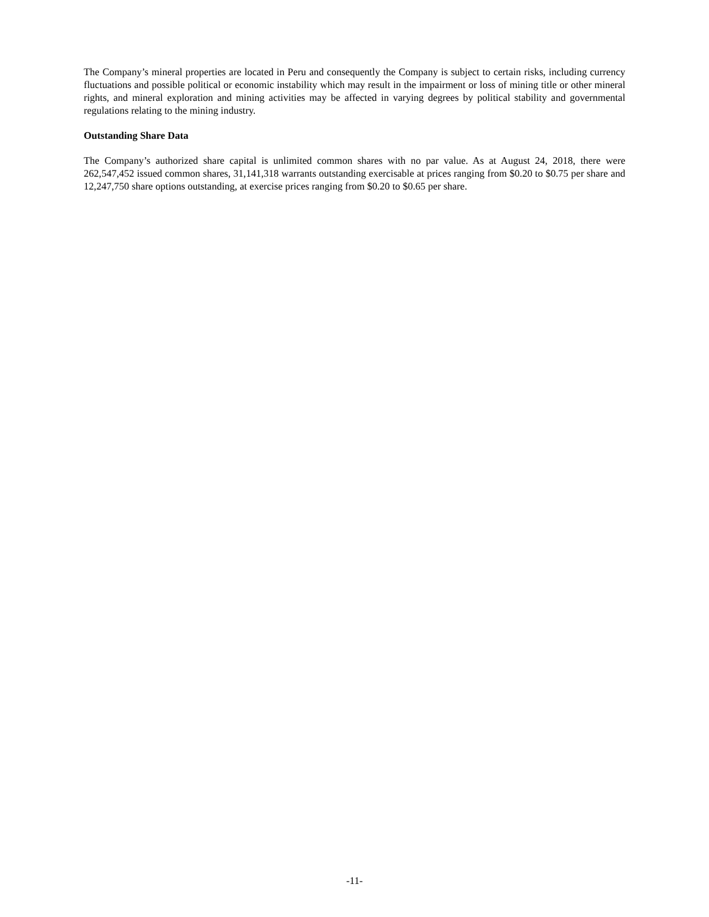The Company’s mineral properties are located in Peru and consequently the Company is subject to certain risks, including currency fluctuations and possible political or economic instability which may result in the impairment or loss of mining title or other mineral rights, and mineral exploration and mining activities may be affected in varying degrees by political stability and governmental regulations relating to the mining industry.
Outstanding Share Data
The Company’s authorized share capital is unlimited common shares with no par value. As at August 24, 2018, there were 262,547,452 issued common shares, 31,141,318 warrants outstanding exercisable at prices ranging from $0.20 to $0.75 per share and 12,247,750 share options outstanding, at exercise prices ranging from $0.20 to $0.65 per share.
-11-